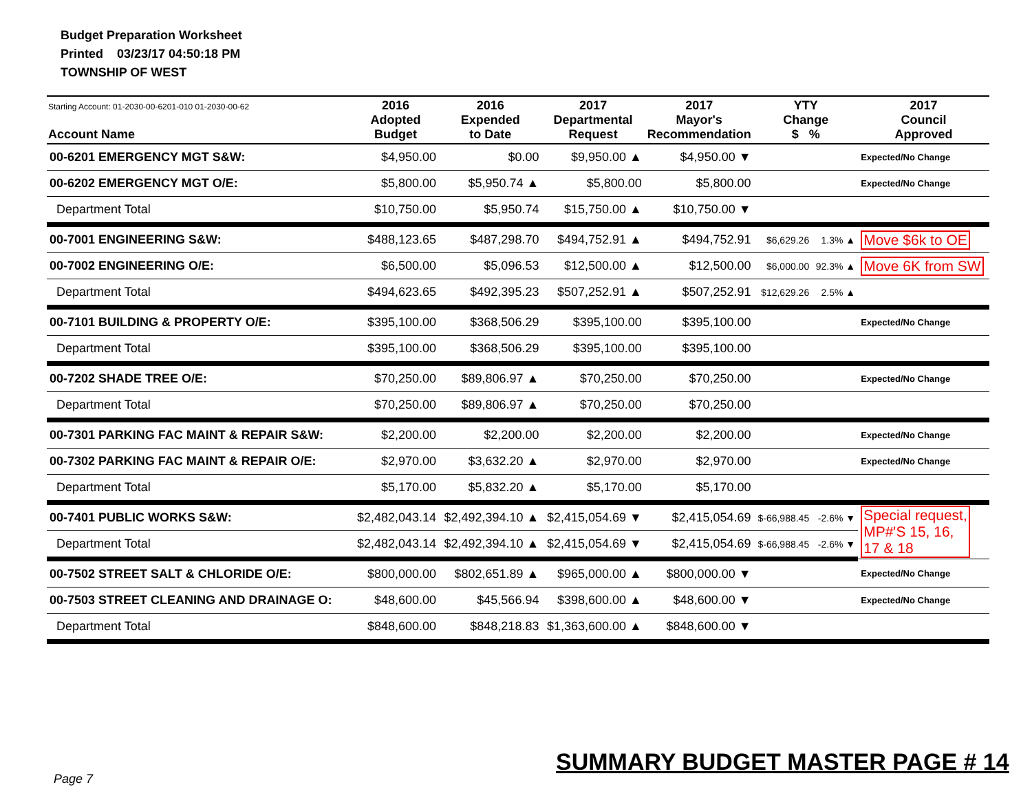Budget Preparation Worksheet
Printed 03/23/17 04:50:18 PM
TOWNSHIP OF WEST
| Starting Account: 01-2030-00-6201-010 01-2030-00-62 Account Name | 2016 Adopted Budget | 2016 Expended to Date | 2017 Departmental Request | 2017 Mayor's Recommendation | YTY Change $ % | | 2017 Council Approved |
| --- | --- | --- | --- | --- | --- | --- | --- |
| 00-6201 EMERGENCY MGT S&W: | $4,950.00 | $0.00 | $9,950.00 ▲ | $4,950.00 ▼ | | | Expected/No Change |
| 00-6202 EMERGENCY MGT O/E: | $5,800.00 | $5,950.74 ▲ | $5,800.00 | $5,800.00 | | | Expected/No Change |
| Department Total | $10,750.00 | $5,950.74 | $15,750.00 ▲ | $10,750.00 ▼ | | | |
| 00-7001 ENGINEERING S&W: | $488,123.65 | $487,298.70 | $494,752.91 ▲ | $494,752.91 | $6,629.26 | 1.3% ▲ | Move $6k to OE |
| 00-7002 ENGINEERING O/E: | $6,500.00 | $5,096.53 | $12,500.00 ▲ | $12,500.00 | $6,000.00 | 92.3% ▲ | Move 6K from SW |
| Department Total | $494,623.65 | $492,395.23 | $507,252.91 ▲ | $507,252.91 | $12,629.26 | 2.5% ▲ | |
| 00-7101 BUILDING & PROPERTY O/E: | $395,100.00 | $368,506.29 | $395,100.00 | $395,100.00 | | | Expected/No Change |
| Department Total | $395,100.00 | $368,506.29 | $395,100.00 | $395,100.00 | | | |
| 00-7202 SHADE TREE O/E: | $70,250.00 | $89,806.97 ▲ | $70,250.00 | $70,250.00 | | | Expected/No Change |
| Department Total | $70,250.00 | $89,806.97 ▲ | $70,250.00 | $70,250.00 | | | |
| 00-7301 PARKING FAC MAINT & REPAIR S&W: | $2,200.00 | $2,200.00 | $2,200.00 | $2,200.00 | | | Expected/No Change |
| 00-7302 PARKING FAC MAINT & REPAIR O/E: | $2,970.00 | $3,632.20 ▲ | $2,970.00 | $2,970.00 | | | Expected/No Change |
| Department Total | $5,170.00 | $5,832.20 ▲ | $5,170.00 | $5,170.00 | | | |
| 00-7401 PUBLIC WORKS S&W: | $2,482,043.14 | $2,492,394.10 ▲ | $2,415,054.69 ▼ | $2,415,054.69 | $-66,988.45 | -2.6% ▼ | Special request, MP#'S 15, 16, 17 & 18 |
| Department Total | $2,482,043.14 | $2,492,394.10 ▲ | $2,415,054.69 ▼ | $2,415,054.69 | $-66,988.45 | -2.6% ▼ | |
| 00-7502 STREET SALT & CHLORIDE O/E: | $800,000.00 | $802,651.89 ▲ | $965,000.00 ▲ | $800,000.00 ▼ | | | Expected/No Change |
| 00-7503 STREET CLEANING AND DRAINAGE O: | $48,600.00 | $45,566.94 | $398,600.00 ▲ | $48,600.00 ▼ | | | Expected/No Change |
| Department Total | $848,600.00 | $848,218.83 | $1,363,600.00 ▲ | $848,600.00 ▼ | | | |
SUMMARY BUDGET MASTER PAGE # 14
Page 7